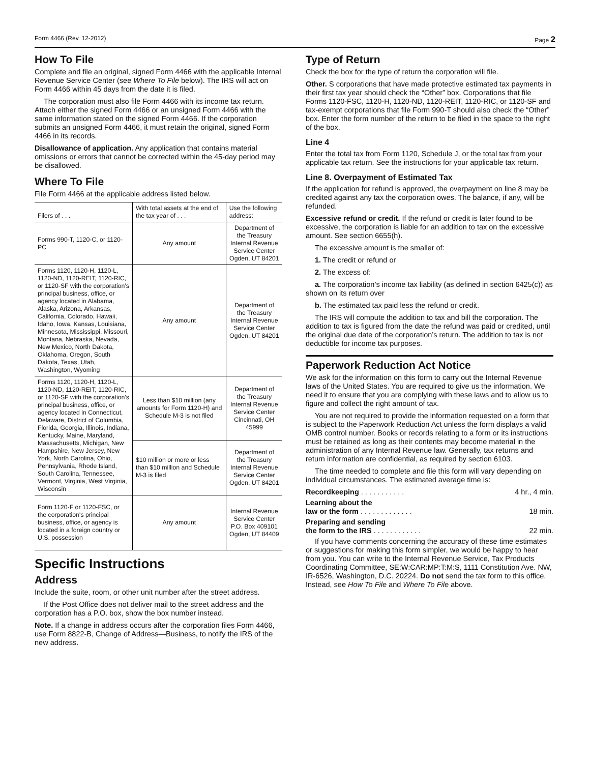Form 4466 (Rev. 12-2012) Page 2
How To File
Complete and file an original, signed Form 4466 with the applicable Internal Revenue Service Center (see Where To File below). The IRS will act on Form 4466 within 45 days from the date it is filed.
The corporation must also file Form 4466 with its income tax return. Attach either the signed Form 4466 or an unsigned Form 4466 with the same information stated on the signed Form 4466. If the corporation submits an unsigned Form 4466, it must retain the original, signed Form 4466 in its records.
Disallowance of application. Any application that contains material omissions or errors that cannot be corrected within the 45-day period may be disallowed.
Where To File
File Form 4466 at the applicable address listed below.
| Filers of . . . | With total assets at the end of the tax year of . . . | Use the following address: |
| --- | --- | --- |
| Forms 990-T, 1120-C, or 1120-PC | Any amount | Department of the Treasury Internal Revenue Service Center Ogden, UT 84201 |
| Forms 1120, 1120-H, 1120-L, 1120-ND, 1120-REIT, 1120-RIC, or 1120-SF with the corporation’s principal business, office, or agency located in Alabama, Alaska, Arizona, Arkansas, California, Colorado, Hawaii, Idaho, Iowa, Kansas, Louisiana, Minnesota, Mississippi, Missouri, Montana, Nebraska, Nevada, New Mexico, North Dakota, Oklahoma, Oregon, South Dakota, Texas, Utah, Washington, Wyoming | Any amount | Department of the Treasury Internal Revenue Service Center Ogden, UT 84201 |
| Forms 1120, 1120-H, 1120-L, 1120-ND, 1120-REIT, 1120-RIC, or 1120-SF with the corporation’s principal business, office, or agency located in Connecticut, Delaware, District of Columbia, Florida, Georgia, Illinois, Indiana, Kentucky, Maine, Maryland, Massachusetts, Michigan, New Hampshire, New Jersey, New York, North Carolina, Ohio, Pennsylvania, Rhode Island, South Carolina, Tennessee, Vermont, Virginia, West Virginia, Wisconsin | Less than $10 million (any amounts for Form 1120-H) and Schedule M-3 is not filed | Department of the Treasury Internal Revenue Service Center Cincinnati, OH 45999 |
| | $10 million or more or less than $10 million and Schedule M-3 is filed | Department of the Treasury Internal Revenue Service Center Ogden, UT 84201 |
| Form 1120-F or 1120-FSC, or the corporation's principal business, office, or agency is located in a foreign country or U.S. possession | Any amount | Internal Revenue Service Center P.O. Box 409101 Ogden, UT 84409 |
Specific Instructions
Address
Include the suite, room, or other unit number after the street address.
If the Post Office does not deliver mail to the street address and the corporation has a P.O. box, show the box number instead.
Note. If a change in address occurs after the corporation files Form 4466, use Form 8822-B, Change of Address—Business, to notify the IRS of the new address.
Type of Return
Check the box for the type of return the corporation will file.
Other. S corporations that have made protective estimated tax payments in their first tax year should check the “Other” box. Corporations that file Forms 1120-FSC, 1120-H, 1120-ND, 1120-REIT, 1120-RIC, or 1120-SF and tax-exempt corporations that file Form 990-T should also check the “Other” box. Enter the form number of the return to be filed in the space to the right of the box.
Line 4
Enter the total tax from Form 1120, Schedule J, or the total tax from your applicable tax return. See the instructions for your applicable tax return.
Line 8. Overpayment of Estimated Tax
If the application for refund is approved, the overpayment on line 8 may be credited against any tax the corporation owes. The balance, if any, will be refunded.
Excessive refund or credit. If the refund or credit is later found to be excessive, the corporation is liable for an addition to tax on the excessive amount. See section 6655(h).
The excessive amount is the smaller of:
1. The credit or refund or
2. The excess of:
a. The corporation’s income tax liability (as defined in section 6425(c)) as shown on its return over
b. The estimated tax paid less the refund or credit.
The IRS will compute the addition to tax and bill the corporation. The addition to tax is figured from the date the refund was paid or credited, until the original due date of the corporation’s return. The addition to tax is not deductible for income tax purposes.
Paperwork Reduction Act Notice
We ask for the information on this form to carry out the Internal Revenue laws of the United States. You are required to give us the information. We need it to ensure that you are complying with these laws and to allow us to figure and collect the right amount of tax.
You are not required to provide the information requested on a form that is subject to the Paperwork Reduction Act unless the form displays a valid OMB control number. Books or records relating to a form or its instructions must be retained as long as their contents may become material in the administration of any Internal Revenue law. Generally, tax returns and return information are confidential, as required by section 6103.
The time needed to complete and file this form will vary depending on individual circumstances. The estimated average time is:
Recordkeeping . . . . . . . . . . . 4 hr., 4 min.
Learning about the
law or the form . . . . . . . . . . . . . 18 min.
Preparing and sending
the form to the IRS . . . . . . . . . . . . 22 min.
If you have comments concerning the accuracy of these time estimates or suggestions for making this form simpler, we would be happy to hear from you. You can write to the Internal Revenue Service, Tax Products Coordinating Committee, SE:W:CAR:MP:T:M:S, 1111 Constitution Ave. NW, IR-6526, Washington, D.C. 20224. Do not send the tax form to this office. Instead, see How To File and Where To File above.